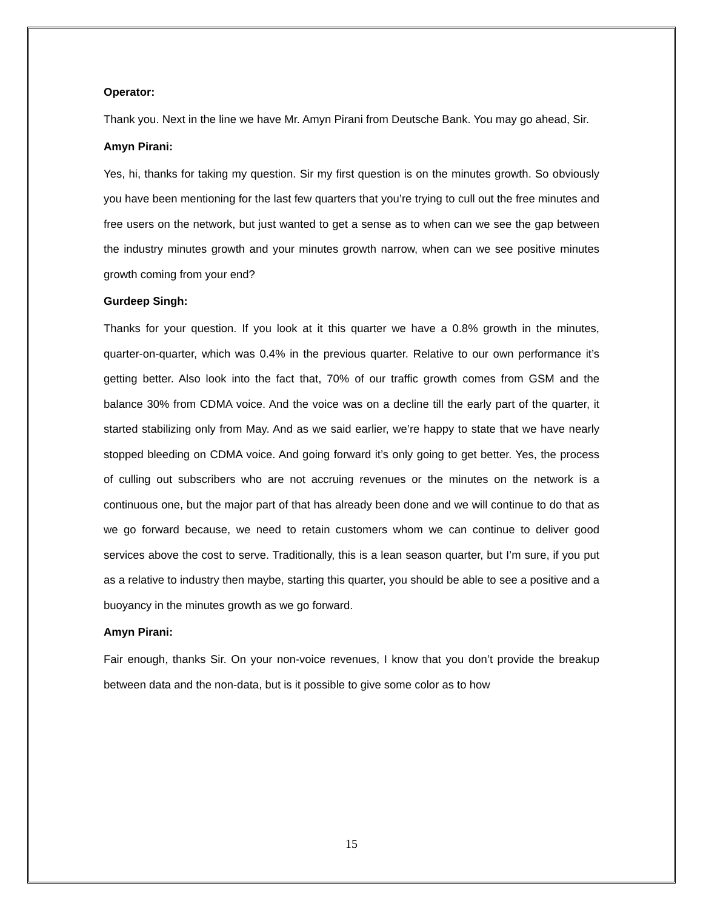Operator:
Thank you. Next in the line we have Mr. Amyn Pirani from Deutsche Bank. You may go ahead, Sir.
Amyn Pirani:
Yes, hi, thanks for taking my question. Sir my first question is on the minutes growth. So obviously you have been mentioning for the last few quarters that you’re trying to cull out the free minutes and free users on the network, but just wanted to get a sense as to when can we see the gap between the industry minutes growth and your minutes growth narrow, when can we see positive minutes growth coming from your end?
Gurdeep Singh:
Thanks for your question. If you look at it this quarter we have a 0.8% growth in the minutes, quarter-on-quarter, which was 0.4% in the previous quarter. Relative to our own performance it’s getting better. Also look into the fact that, 70% of our traffic growth comes from GSM and the balance 30% from CDMA voice. And the voice was on a decline till the early part of the quarter, it started stabilizing only from May. And as we said earlier, we’re happy to state that we have nearly stopped bleeding on CDMA voice. And going forward it’s only going to get better. Yes, the process of culling out subscribers who are not accruing revenues or the minutes on the network is a continuous one, but the major part of that has already been done and we will continue to do that as we go forward because, we need to retain customers whom we can continue to deliver good services above the cost to serve. Traditionally, this is a lean season quarter, but I’m sure, if you put as a relative to industry then maybe, starting this quarter, you should be able to see a positive and a buoyancy in the minutes growth as we go forward.
Amyn Pirani:
Fair enough, thanks Sir. On your non-voice revenues, I know that you don’t provide the breakup between data and the non-data, but is it possible to give some color as to how
15